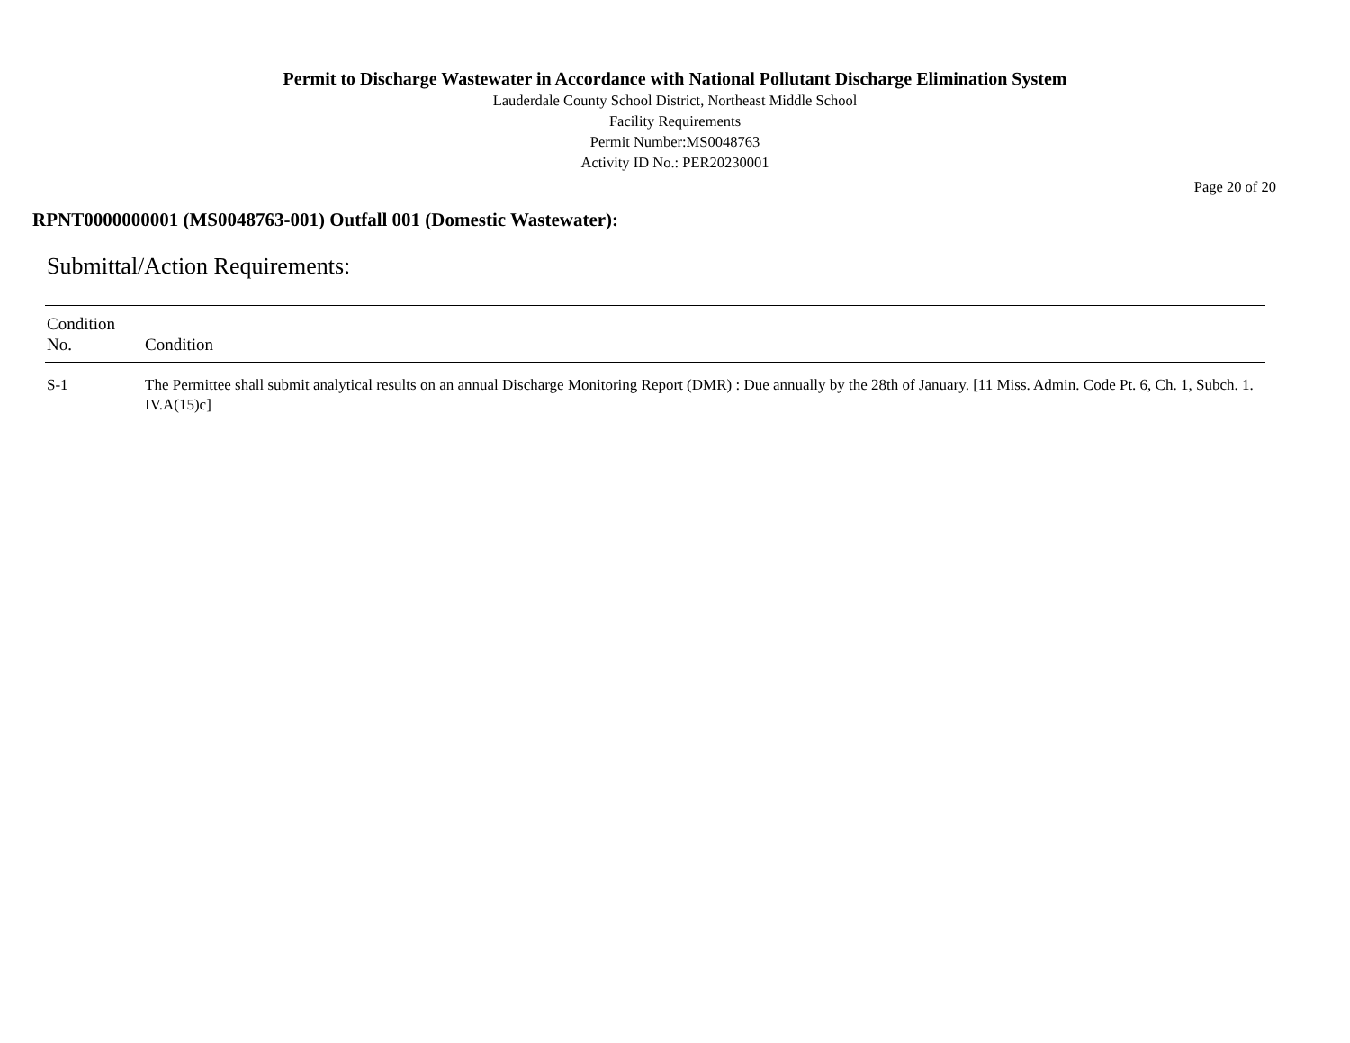Permit to Discharge Wastewater in Accordance with National Pollutant Discharge Elimination System
Lauderdale County School District, Northeast Middle School
Facility Requirements
Permit Number:MS0048763
Activity ID No.: PER20230001
Page 20 of 20
RPNT0000000001 (MS0048763-001) Outfall 001 (Domestic Wastewater):
Submittal/Action Requirements:
| Condition No. | Condition |
| --- | --- |
| S-1 | The Permittee shall submit analytical results on an annual Discharge Monitoring Report (DMR) : Due annually by the 28th of January. [11 Miss. Admin. Code Pt. 6, Ch. 1, Subch. 1. IV.A(15)c] |